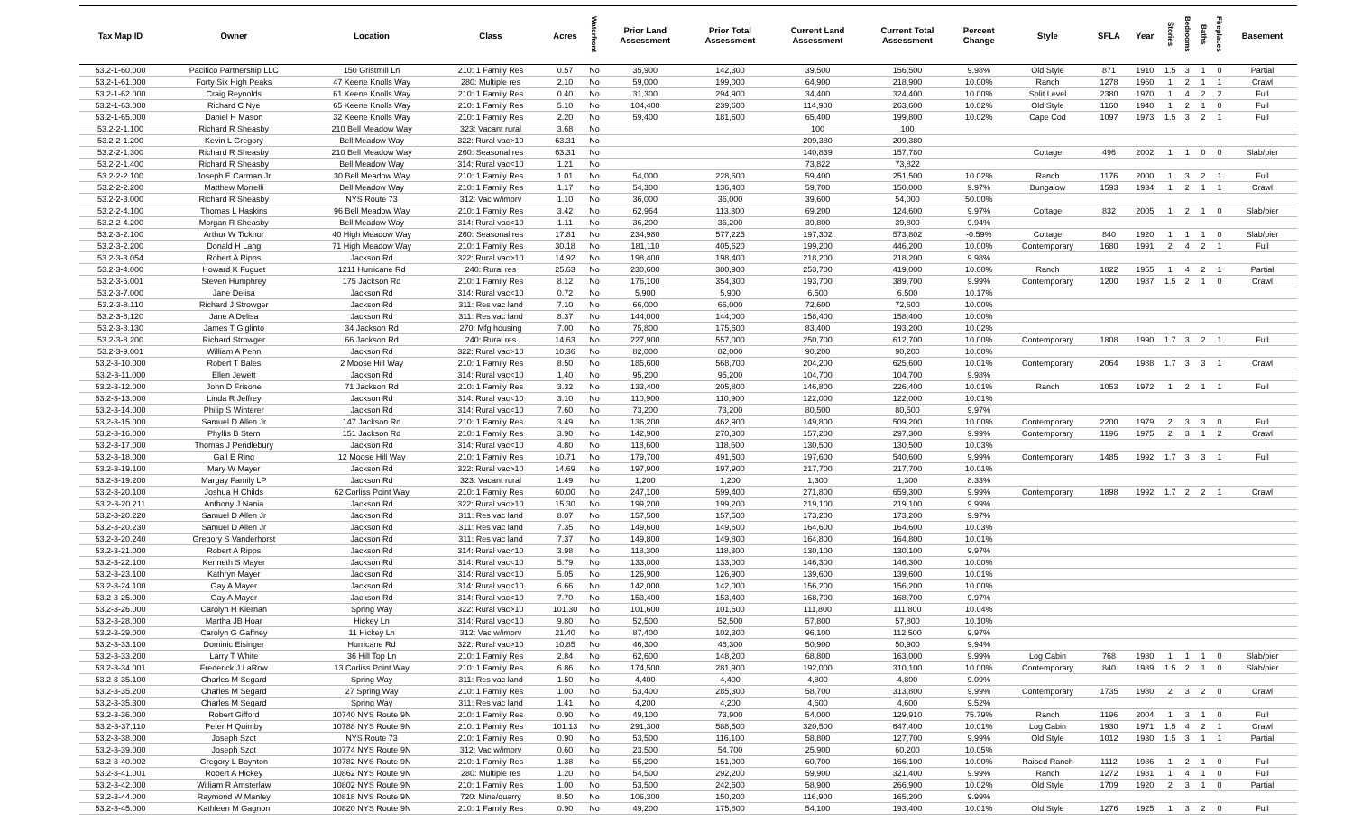| Tax Map ID | Owner | Location | Class | Acres | Waterfront | Prior Land Assessment | Prior Total Assessment | Current Land Assessment | Current Total Assessment | Percent Change | Style | SFLA | Year | Stories | Bedrooms | Baths | Fireplaces | Basement |
| --- | --- | --- | --- | --- | --- | --- | --- | --- | --- | --- | --- | --- | --- | --- | --- | --- | --- | --- |
| 53.2-1-60.000 | Pacifico Partnership LLC | 150 Gristmill Ln | 210: 1 Family Res | 0.57 | No | 35,900 | 142,300 | 39,500 | 156,500 | 9.98% | Old Style | 871 | 1910 | 1.5 | 3 | 1 | 0 | Partial |
| 53.2-1-61.000 | Forty Six High Peaks | 47 Keene Knolls Way | 280: Multiple res | 2.10 | No | 59,000 | 199,000 | 64,900 | 218,900 | 10.00% | Ranch | 1278 | 1960 | 1 | 2 | 1 | 1 | Crawl |
| 53.2-1-62.000 | Craig Reynolds | 61 Keene Knolls Way | 210: 1 Family Res | 0.40 | No | 31,300 | 294,900 | 34,400 | 324,400 | 10.00% | Split Level | 2380 | 1970 | 1 | 4 | 2 | 2 | Full |
| 53.2-1-63.000 | Richard C Nye | 65 Keene Knolls Way | 210: 1 Family Res | 5.10 | No | 104,400 | 239,600 | 114,900 | 263,600 | 10.02% | Old Style | 1160 | 1940 | 1 | 2 | 1 | 0 | Full |
| 53.2-1-65.000 | Daniel H Mason | 32 Keene Knolls Way | 210: 1 Family Res | 2.20 | No | 59,400 | 181,600 | 65,400 | 199,800 | 10.02% | Cape Cod | 1097 | 1973 | 1.5 | 3 | 2 | 1 | Full |
| 53.2-2-1.100 | Richard R Sheasby | 210 Bell Meadow Way | 323: Vacant rural | 3.68 | No | | | 100 | 100 | | | | | | | | | |
| 53.2-2-1.200 | Kevin L Gregory | Bell Meadow Way | 322: Rural vac>10 | 63.31 | No | | | 209,380 | 209,380 | | | | | | | | | |
| 53.2-2-1.300 | Richard R Sheasby | 210 Bell Meadow Way | 260: Seasonal res | 63.31 | No | | | 140,839 | 157,780 | | Cottage | 496 | 2002 | 1 | 1 | 0 | 0 | Slab/pier |
| 53.2-2-1.400 | Richard R Sheasby | Bell Meadow Way | 314: Rural vac<10 | 1.21 | No | | | 73,822 | 73,822 | | | | | | | | | |
| 53.2-2-2.100 | Joseph E Carman Jr | 30 Bell Meadow Way | 210: 1 Family Res | 1.01 | No | 54,000 | 228,600 | 59,400 | 251,500 | 10.02% | Ranch | 1176 | 2000 | 1 | 3 | 2 | 1 | Full |
| 53.2-2-2.200 | Matthew Morrelli | Bell Meadow Way | 210: 1 Family Res | 1.17 | No | 54,300 | 136,400 | 59,700 | 150,000 | 9.97% | Bungalow | 1593 | 1934 | 1 | 2 | 1 | 1 | Crawl |
| 53.2-2-3.000 | Richard R Sheasby | NYS Route 73 | 312: Vac w/imprv | 1.10 | No | 36,000 | 36,000 | 39,600 | 54,000 | 50.00% | | | | | | | | |
| 53.2-2-4.100 | Thomas L Haskins | 96 Bell Meadow Way | 210: 1 Family Res | 3.42 | No | 62,964 | 113,300 | 69,200 | 124,600 | 9.97% | Cottage | 832 | 2005 | 1 | 2 | 1 | 0 | Slab/pier |
| 53.2-2-4.200 | Morgan R Sheasby | Bell Meadow Way | 314: Rural vac<10 | 1.11 | No | 36,200 | 36,200 | 39,800 | 39,800 | 9.94% | | | | | | | | |
| 53.2-3-2.100 | Arthur W Ticknor | 40 High Meadow Way | 260: Seasonal res | 17.81 | No | 234,980 | 577,225 | 197,302 | 573,802 | -0.59% | Cottage | 840 | 1920 | 1 | 1 | 1 | 0 | Slab/pier |
| 53.2-3-2.200 | Donald H Lang | 71 High Meadow Way | 210: 1 Family Res | 30.18 | No | 181,110 | 405,620 | 199,200 | 446,200 | 10.00% | Contemporary | 1680 | 1991 | 2 | 4 | 2 | 1 | Full |
| 53.2-3-3.054 | Robert A Ripps | Jackson Rd | 322: Rural vac>10 | 14.92 | No | 198,400 | 198,400 | 218,200 | 218,200 | 9.98% | | | | | | | | |
| 53.2-3-4.000 | Howard K Fuguet | 1211 Hurricane Rd | 240: Rural res | 25.63 | No | 230,600 | 380,900 | 253,700 | 419,000 | 10.00% | Ranch | 1822 | 1955 | 1 | 4 | 2 | 1 | Partial |
| 53.2-3-5.001 | Steven Humphrey | 175 Jackson Rd | 210: 1 Family Res | 8.12 | No | 176,100 | 354,300 | 193,700 | 389,700 | 9.99% | Contemporary | 1200 | 1987 | 1.5 | 2 | 1 | 0 | Crawl |
| 53.2-3-7.000 | Jane Delisa | Jackson Rd | 314: Rural vac<10 | 0.72 | No | 5,900 | 5,900 | 6,500 | 6,500 | 10.17% | | | | | | | | |
| 53.2-3-8.110 | Richard J Strowger | Jackson Rd | 311: Res vac land | 7.10 | No | 66,000 | 66,000 | 72,600 | 72,600 | 10.00% | | | | | | | | |
| 53.2-3-8.120 | Jane A Delisa | Jackson Rd | 311: Res vac land | 8.37 | No | 144,000 | 144,000 | 158,400 | 158,400 | 10.00% | | | | | | | | |
| 53.2-3-8.130 | James T Giglinto | 34 Jackson Rd | 270: Mfg housing | 7.00 | No | 75,800 | 175,600 | 83,400 | 193,200 | 10.02% | | | | | | | | |
| 53.2-3-8.200 | Richard Strowger | 66 Jackson Rd | 240: Rural res | 14.63 | No | 227,900 | 557,000 | 250,700 | 612,700 | 10.00% | Contemporary | 1808 | 1990 | 1.7 | 3 | 2 | 1 | Full |
| 53.2-3-9.001 | William A Penn | Jackson Rd | 322: Rural vac>10 | 10.36 | No | 82,000 | 82,000 | 90,200 | 90,200 | 10.00% | | | | | | | | |
| 53.2-3-10.000 | Robert T Bales | 2 Moose Hill Way | 210: 1 Family Res | 8.50 | No | 185,600 | 568,700 | 204,200 | 625,600 | 10.01% | Contemporary | 2064 | 1988 | 1.7 | 3 | 3 | 1 | Crawl |
| 53.2-3-11.000 | Ellen Jewett | Jackson Rd | 314: Rural vac<10 | 1.40 | No | 95,200 | 95,200 | 104,700 | 104,700 | 9.98% | | | | | | | | |
| 53.2-3-12.000 | John D Frisone | 71 Jackson Rd | 210: 1 Family Res | 3.32 | No | 133,400 | 205,800 | 146,800 | 226,400 | 10.01% | Ranch | 1053 | 1972 | 1 | 2 | 1 | 1 | Full |
| 53.2-3-13.000 | Linda R Jeffrey | Jackson Rd | 314: Rural vac<10 | 3.10 | No | 110,900 | 110,900 | 122,000 | 122,000 | 10.01% | | | | | | | | |
| 53.2-3-14.000 | Philip S Winterer | Jackson Rd | 314: Rural vac<10 | 7.60 | No | 73,200 | 73,200 | 80,500 | 80,500 | 9.97% | | | | | | | | |
| 53.2-3-15.000 | Samuel D Allen Jr | 147 Jackson Rd | 210: 1 Family Res | 3.49 | No | 136,200 | 462,900 | 149,800 | 509,200 | 10.00% | Contemporary | 2200 | 1979 | 2 | 3 | 3 | 0 | Full |
| 53.2-3-16.000 | Phyllis B Stern | 151 Jackson Rd | 210: 1 Family Res | 3.90 | No | 142,900 | 270,300 | 157,200 | 297,300 | 9.99% | Contemporary | 1196 | 1975 | 2 | 3 | 1 | 2 | Crawl |
| 53.2-3-17.000 | Thomas J Pendlebury | Jackson Rd | 314: Rural vac<10 | 4.80 | No | 118,600 | 118,600 | 130,500 | 130,500 | 10.03% | | | | | | | | |
| 53.2-3-18.000 | Gail E Ring | 12 Moose Hill Way | 210: 1 Family Res | 10.71 | No | 179,700 | 491,500 | 197,600 | 540,600 | 9.99% | Contemporary | 1485 | 1992 | 1.7 | 3 | 3 | 1 | Full |
| 53.2-3-19.100 | Mary W Mayer | Jackson Rd | 322: Rural vac>10 | 14.69 | No | 197,900 | 197,900 | 217,700 | 217,700 | 10.01% | | | | | | | | |
| 53.2-3-19.200 | Margay Family LP | Jackson Rd | 323: Vacant rural | 1.49 | No | 1,200 | 1,200 | 1,300 | 1,300 | 8.33% | | | | | | | | |
| 53.2-3-20.100 | Joshua H Childs | 62 Corliss Point Way | 210: 1 Family Res | 60.00 | No | 247,100 | 599,400 | 271,800 | 659,300 | 9.99% | Contemporary | 1898 | 1992 | 1.7 | 2 | 2 | 1 | Crawl |
| 53.2-3-20.211 | Anthony J Nania | Jackson Rd | 322: Rural vac>10 | 15.30 | No | 199,200 | 199,200 | 219,100 | 219,100 | 9.99% | | | | | | | | |
| 53.2-3-20.220 | Samuel D Allen Jr | Jackson Rd | 311: Res vac land | 8.07 | No | 157,500 | 157,500 | 173,200 | 173,200 | 9.97% | | | | | | | | |
| 53.2-3-20.230 | Samuel D Allen Jr | Jackson Rd | 311: Res vac land | 7.35 | No | 149,600 | 149,600 | 164,600 | 164,600 | 10.03% | | | | | | | | |
| 53.2-3-20.240 | Gregory S Vanderhorst | Jackson Rd | 311: Res vac land | 7.37 | No | 149,800 | 149,800 | 164,800 | 164,800 | 10.01% | | | | | | | | |
| 53.2-3-21.000 | Robert A Ripps | Jackson Rd | 314: Rural vac<10 | 3.98 | No | 118,300 | 118,300 | 130,100 | 130,100 | 9.97% | | | | | | | | |
| 53.2-3-22.100 | Kenneth S Mayer | Jackson Rd | 314: Rural vac<10 | 5.79 | No | 133,000 | 133,000 | 146,300 | 146,300 | 10.00% | | | | | | | | |
| 53.2-3-23.100 | Kathryn Mayer | Jackson Rd | 314: Rural vac<10 | 5.05 | No | 126,900 | 126,900 | 139,600 | 139,600 | 10.01% | | | | | | | | |
| 53.2-3-24.100 | Gay A Mayer | Jackson Rd | 314: Rural vac<10 | 6.66 | No | 142,000 | 142,000 | 156,200 | 156,200 | 10.00% | | | | | | | | |
| 53.2-3-25.000 | Gay A Mayer | Jackson Rd | 314: Rural vac<10 | 7.70 | No | 153,400 | 153,400 | 168,700 | 168,700 | 9.97% | | | | | | | | |
| 53.2-3-26.000 | Carolyn H Kiernan | Spring Way | 322: Rural vac>10 | 101.30 | No | 101,600 | 101,600 | 111,800 | 111,800 | 10.04% | | | | | | | | |
| 53.2-3-28.000 | Martha JB Hoar | Hickey Ln | 314: Rural vac<10 | 9.80 | No | 52,500 | 52,500 | 57,800 | 57,800 | 10.10% | | | | | | | | |
| 53.2-3-29.000 | Carolyn G Gaffney | 11 Hickey Ln | 312: Vac w/imprv | 21.40 | No | 87,400 | 102,300 | 96,100 | 112,500 | 9.97% | | | | | | | | |
| 53.2-3-33.100 | Dominic Eisinger | Hurricane Rd | 322: Rural vac>10 | 10.85 | No | 46,300 | 46,300 | 50,900 | 50,900 | 9.94% | | | | | | | | |
| 53.2-3-33.200 | Larry T White | 36 Hill Top Ln | 210: 1 Family Res | 2.84 | No | 62,600 | 148,200 | 68,800 | 163,000 | 9.99% | Log Cabin | 768 | 1980 | 1 | 1 | 1 | 0 | Slab/pier |
| 53.2-3-34.001 | Frederick J LaRow | 13 Corliss Point Way | 210: 1 Family Res | 6.86 | No | 174,500 | 281,900 | 192,000 | 310,100 | 10.00% | Contemporary | 840 | 1989 | 1.5 | 2 | 1 | 0 | Slab/pier |
| 53.2-3-35.100 | Charles M Segard | Spring Way | 311: Res vac land | 1.50 | No | 4,400 | 4,400 | 4,800 | 4,800 | 9.09% | | | | | | | | |
| 53.2-3-35.200 | Charles M Segard | 27 Spring Way | 210: 1 Family Res | 1.00 | No | 53,400 | 285,300 | 58,700 | 313,800 | 9.99% | Contemporary | 1735 | 1980 | 2 | 3 | 2 | 0 | Crawl |
| 53.2-3-35.300 | Charles M Segard | Spring Way | 311: Res vac land | 1.41 | No | 4,200 | 4,200 | 4,600 | 4,600 | 9.52% | | | | | | | | |
| 53.2-3-36.000 | Robert Gifford | 10740 NYS Route 9N | 210: 1 Family Res | 0.90 | No | 49,100 | 73,900 | 54,000 | 129,910 | 75.79% | Ranch | 1196 | 2004 | 1 | 3 | 1 | 0 | Full |
| 53.2-3-37.110 | Peter H Quimby | 10788 NYS Route 9N | 210: 1 Family Res | 101.13 | No | 291,300 | 588,500 | 320,500 | 647,400 | 10.01% | Log Cabin | 1930 | 1971 | 1.5 | 4 | 2 | 1 | Crawl |
| 53.2-3-38.000 | Joseph Szot | NYS Route 73 | 210: 1 Family Res | 0.90 | No | 53,500 | 116,100 | 58,800 | 127,700 | 9.99% | Old Style | 1012 | 1930 | 1.5 | 3 | 1 | 1 | Partial |
| 53.2-3-39.000 | Joseph Szot | 10774 NYS Route 9N | 312: Vac w/imprv | 0.60 | No | 23,500 | 54,700 | 25,900 | 60,200 | 10.05% | | | | | | | | |
| 53.2-3-40.002 | Gregory L Boynton | 10782 NYS Route 9N | 210: 1 Family Res | 1.38 | No | 55,200 | 151,000 | 60,700 | 166,100 | 10.00% | Raised Ranch | 1112 | 1986 | 1 | 2 | 1 | 0 | Full |
| 53.2-3-41.001 | Robert A Hickey | 10862 NYS Route 9N | 280: Multiple res | 1.20 | No | 54,500 | 292,200 | 59,900 | 321,400 | 9.99% | Ranch | 1272 | 1981 | 1 | 4 | 1 | 0 | Full |
| 53.2-3-42.000 | William R Amsterlaw | 10802 NYS Route 9N | 210: 1 Family Res | 1.00 | No | 53,500 | 242,600 | 58,900 | 266,900 | 10.02% | Old Style | 1709 | 1920 | 2 | 3 | 1 | 0 | Partial |
| 53.2-3-44.000 | Raymond W Manley | 10818 NYS Route 9N | 720: Mine/quarry | 8.50 | No | 106,300 | 150,200 | 116,900 | 165,200 | 9.99% | | | | | | | | |
| 53.2-3-45.000 | Kathleen M Gagnon | 10820 NYS Route 9N | 210: 1 Family Res | 0.90 | No | 49,200 | 175,800 | 54,100 | 193,400 | 10.01% | Old Style | 1276 | 1925 | 1 | 3 | 2 | 0 | Full |